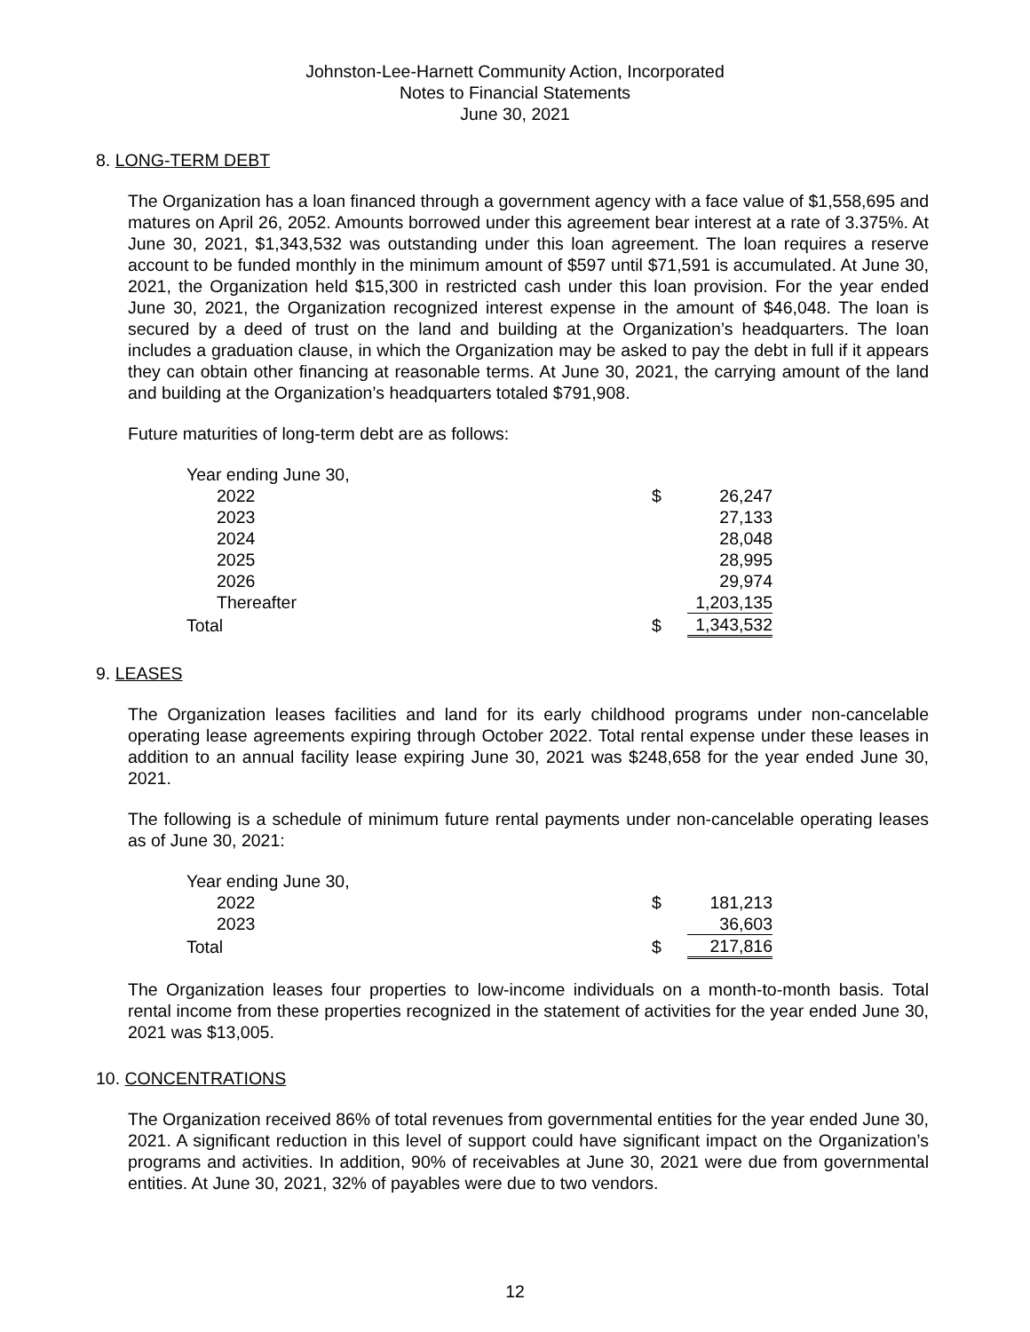Johnston-Lee-Harnett Community Action, Incorporated
Notes to Financial Statements
June 30, 2021
8. LONG-TERM DEBT
The Organization has a loan financed through a government agency with a face value of $1,558,695 and matures on April 26, 2052. Amounts borrowed under this agreement bear interest at a rate of 3.375%. At June 30, 2021, $1,343,532 was outstanding under this loan agreement. The loan requires a reserve account to be funded monthly in the minimum amount of $597 until $71,591 is accumulated. At June 30, 2021, the Organization held $15,300 in restricted cash under this loan provision. For the year ended June 30, 2021, the Organization recognized interest expense in the amount of $46,048. The loan is secured by a deed of trust on the land and building at the Organization’s headquarters. The loan includes a graduation clause, in which the Organization may be asked to pay the debt in full if it appears they can obtain other financing at reasonable terms. At June 30, 2021, the carrying amount of the land and building at the Organization’s headquarters totaled $791,908.
Future maturities of long-term debt are as follows:
| Year ending June 30, | | |
| 2022 | $ | 26,247 |
| 2023 | | 27,133 |
| 2024 | | 28,048 |
| 2025 | | 28,995 |
| 2026 | | 29,974 |
| Thereafter | | 1,203,135 |
| Total | $ | 1,343,532 |
9. LEASES
The Organization leases facilities and land for its early childhood programs under non-cancelable operating lease agreements expiring through October 2022. Total rental expense under these leases in addition to an annual facility lease expiring June 30, 2021 was $248,658 for the year ended June 30, 2021.
The following is a schedule of minimum future rental payments under non-cancelable operating leases as of June 30, 2021:
| Year ending June 30, | | |
| 2022 | $ | 181,213 |
| 2023 | | 36,603 |
| Total | $ | 217,816 |
The Organization leases four properties to low-income individuals on a month-to-month basis. Total rental income from these properties recognized in the statement of activities for the year ended June 30, 2021 was $13,005.
10. CONCENTRATIONS
The Organization received 86% of total revenues from governmental entities for the year ended June 30, 2021. A significant reduction in this level of support could have significant impact on the Organization’s programs and activities. In addition, 90% of receivables at June 30, 2021 were due from governmental entities. At June 30, 2021, 32% of payables were due to two vendors.
12